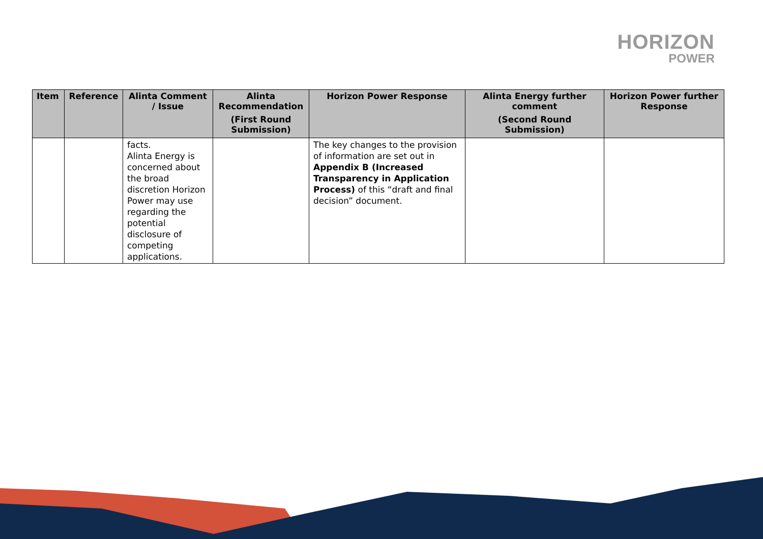HORIZON
POWER
| Item | Reference | Alinta Comment / Issue | Alinta Recommendation (First Round Submission) | Horizon Power Response | Alinta Energy further comment (Second Round Submission) | Horizon Power further Response |
| --- | --- | --- | --- | --- | --- | --- |
| | | facts. Alinta Energy is concerned about the broad discretion Horizon Power may use regarding the potential disclosure of competing applications. | | The key changes to the provision of information are set out in Appendix B (Increased Transparency in Application Process) of this “draft and final decision” document. | | |